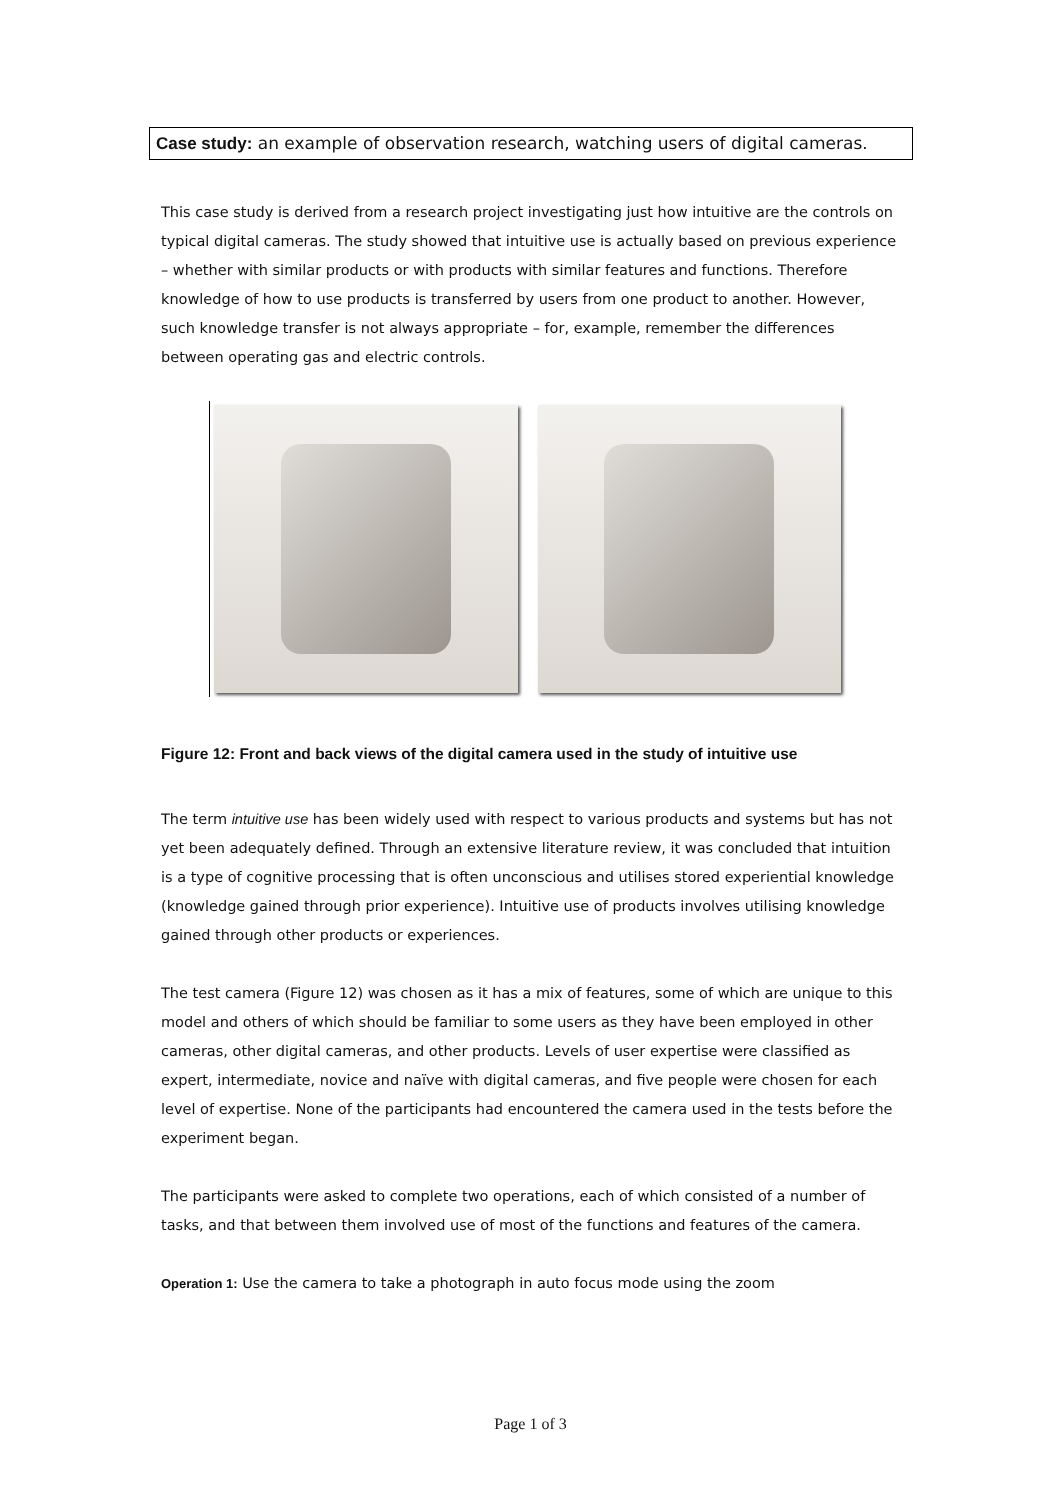Case study: an example of observation research, watching users of digital cameras.
This case study is derived from a research project investigating just how intuitive are the controls on typical digital cameras. The study showed that intuitive use is actually based on previous experience – whether with similar products or with products with similar features and functions. Therefore knowledge of how to use products is transferred by users from one product to another. However, such knowledge transfer is not always appropriate – for, example, remember the differences between operating gas and electric controls.
Figure 12: Front and back views of the digital camera used in the study of intuitive use
The term intuitive use has been widely used with respect to various products and systems but has not yet been adequately defined. Through an extensive literature review, it was concluded that intuition is a type of cognitive processing that is often unconscious and utilises stored experiential knowledge (knowledge gained through prior experience). Intuitive use of products involves utilising knowledge gained through other products or experiences.
The test camera (Figure 12) was chosen as it has a mix of features, some of which are unique to this model and others of which should be familiar to some users as they have been employed in other cameras, other digital cameras, and other products. Levels of user expertise were classified as expert, intermediate, novice and naïve with digital cameras, and five people were chosen for each level of expertise. None of the participants had encountered the camera used in the tests before the experiment began.
The participants were asked to complete two operations, each of which consisted of a number of tasks, and that between them involved use of most of the functions and features of the camera.
Operation 1: Use the camera to take a photograph in auto focus mode using the zoom
Page 1 of 3